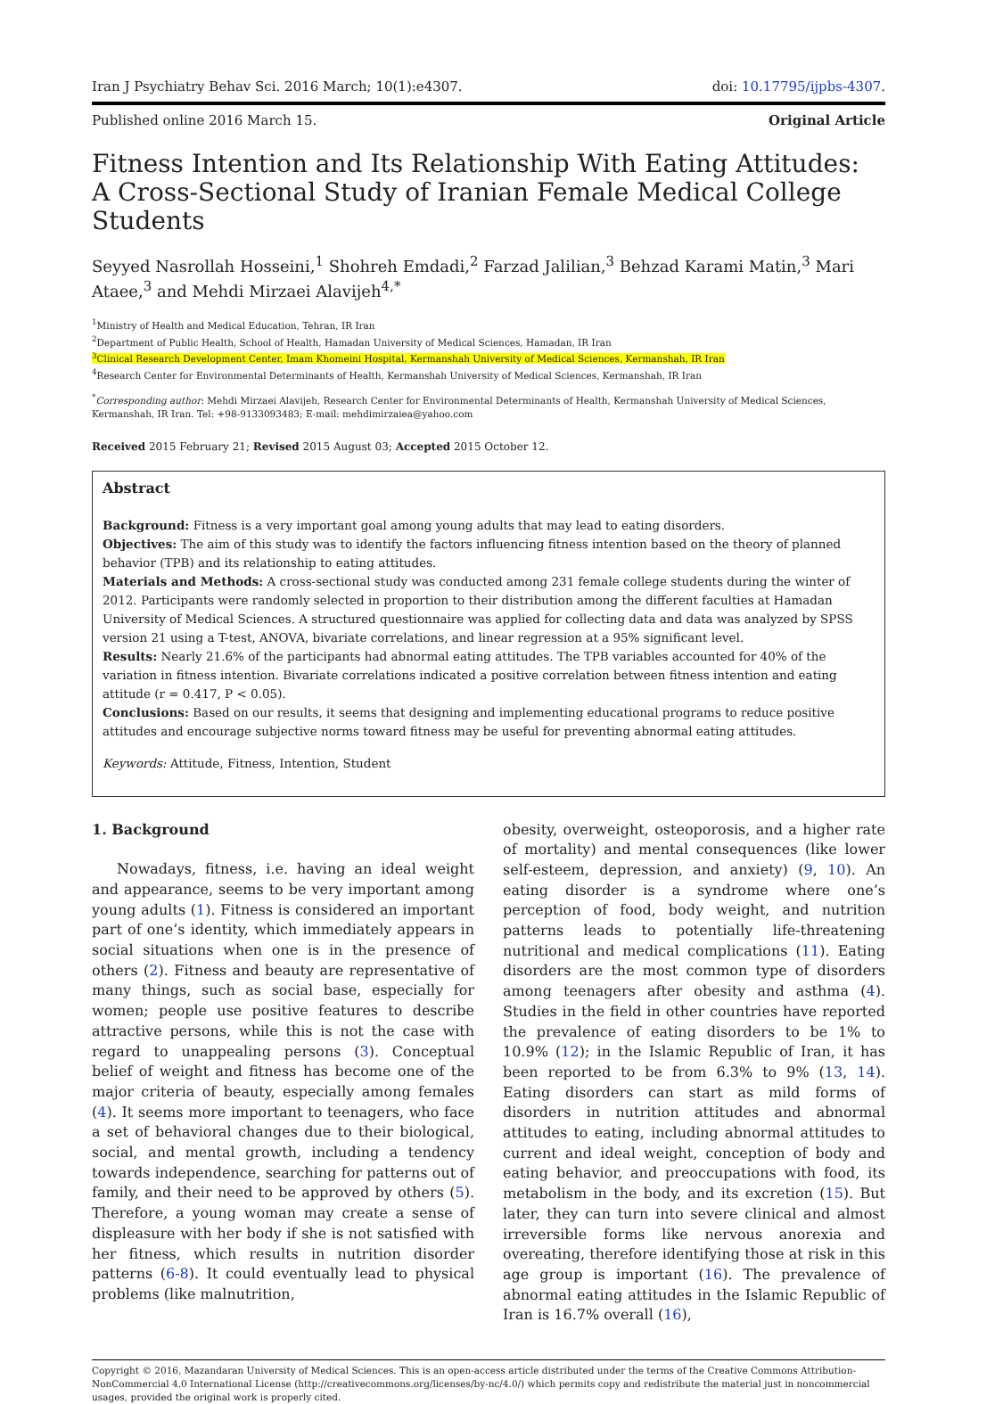Iran J Psychiatry Behav Sci. 2016 March; 10(1):e4307. doi: 10.17795/ijpbs-4307.
Published online 2016 March 15. Original Article
Fitness Intention and Its Relationship With Eating Attitudes: A Cross-Sectional Study of Iranian Female Medical College Students
Seyyed Nasrollah Hosseini,<sup>1</sup> Shohreh Emdadi,<sup>2</sup> Farzad Jalilian,<sup>3</sup> Behzad Karami Matin,<sup>3</sup> Mari Ataee,<sup>3</sup> and Mehdi Mirzaei Alavijeh<sup>4,*</sup>
<sup>1</sup> Ministry of Health and Medical Education, Tehran, IR Iran
<sup>2</sup> Department of Public Health, School of Health, Hamadan University of Medical Sciences, Hamadan, IR Iran
<sup>3</sup> Clinical Research Development Center, Imam Khomeini Hospital, Kermanshah University of Medical Sciences, Kermanshah, IR Iran
<sup>4</sup> Research Center for Environmental Determinants of Health, Kermanshah University of Medical Sciences, Kermanshah, IR Iran
<sup>*</sup> Corresponding author: Mehdi Mirzaei Alavijeh, Research Center for Environmental Determinants of Health, Kermanshah University of Medical Sciences, Kermanshah, IR Iran. Tel: +98-9133093483; E-mail: mehdimirzaiea@yahoo.com
Received 2015 February 21; Revised 2015 August 03; Accepted 2015 October 12.
Abstract
Background: Fitness is a very important goal among young adults that may lead to eating disorders.
Objectives: The aim of this study was to identify the factors influencing fitness intention based on the theory of planned behavior (TPB) and its relationship to eating attitudes.
Materials and Methods: A cross-sectional study was conducted among 231 female college students during the winter of 2012. Participants were randomly selected in proportion to their distribution among the different faculties at Hamadan University of Medical Sciences. A structured questionnaire was applied for collecting data and data was analyzed by SPSS version 21 using a T-test, ANOVA, bivariate correlations, and linear regression at a 95% significant level.
Results: Nearly 21.6% of the participants had abnormal eating attitudes. The TPB variables accounted for 40% of the variation in fitness intention. Bivariate correlations indicated a positive correlation between fitness intention and eating attitude (r = 0.417, P < 0.05).
Conclusions: Based on our results, it seems that designing and implementing educational programs to reduce positive attitudes and encourage subjective norms toward fitness may be useful for preventing abnormal eating attitudes.
Keywords: Attitude, Fitness, Intention, Student
1. Background
Nowadays, fitness, i.e. having an ideal weight and appearance, seems to be very important among young adults (1). Fitness is considered an important part of one’s identity, which immediately appears in social situations when one is in the presence of others (2). Fitness and beauty are representative of many things, such as social base, especially for women; people use positive features to describe attractive persons, while this is not the case with regard to unappealing persons (3). Conceptual belief of weight and fitness has become one of the major criteria of beauty, especially among females (4). It seems more important to teenagers, who face a set of behavioral changes due to their biological, social, and mental growth, including a tendency towards independence, searching for patterns out of family, and their need to be approved by others (5). Therefore, a young woman may create a sense of displeasure with her body if she is not satisfied with her fitness, which results in nutrition disorder patterns (6-8). It could eventually lead to physical problems (like malnutrition,
obesity, overweight, osteoporosis, and a higher rate of mortality) and mental consequences (like lower self-esteem, depression, and anxiety) (9, 10). An eating disorder is a syndrome where one’s perception of food, body weight, and nutrition patterns leads to potentially life-threatening nutritional and medical complications (11). Eating disorders are the most common type of disorders among teenagers after obesity and asthma (4). Studies in the field in other countries have reported the prevalence of eating disorders to be 1% to 10.9% (12); in the Islamic Republic of Iran, it has been reported to be from 6.3% to 9% (13, 14). Eating disorders can start as mild forms of disorders in nutrition attitudes and abnormal attitudes to eating, including abnormal attitudes to current and ideal weight, conception of body and eating behavior, and preoccupations with food, its metabolism in the body, and its excretion (15). But later, they can turn into severe clinical and almost irreversible forms like nervous anorexia and overeating, therefore identifying those at risk in this age group is important (16). The prevalence of abnormal eating attitudes in the Islamic Republic of Iran is 16.7% overall (16),
Copyright © 2016, Mazandaran University of Medical Sciences. This is an open-access article distributed under the terms of the Creative Commons Attribution-NonCommercial 4.0 International License (http://creativecommons.org/licenses/by-nc/4.0/) which permits copy and redistribute the material just in noncommercial usages, provided the original work is properly cited.